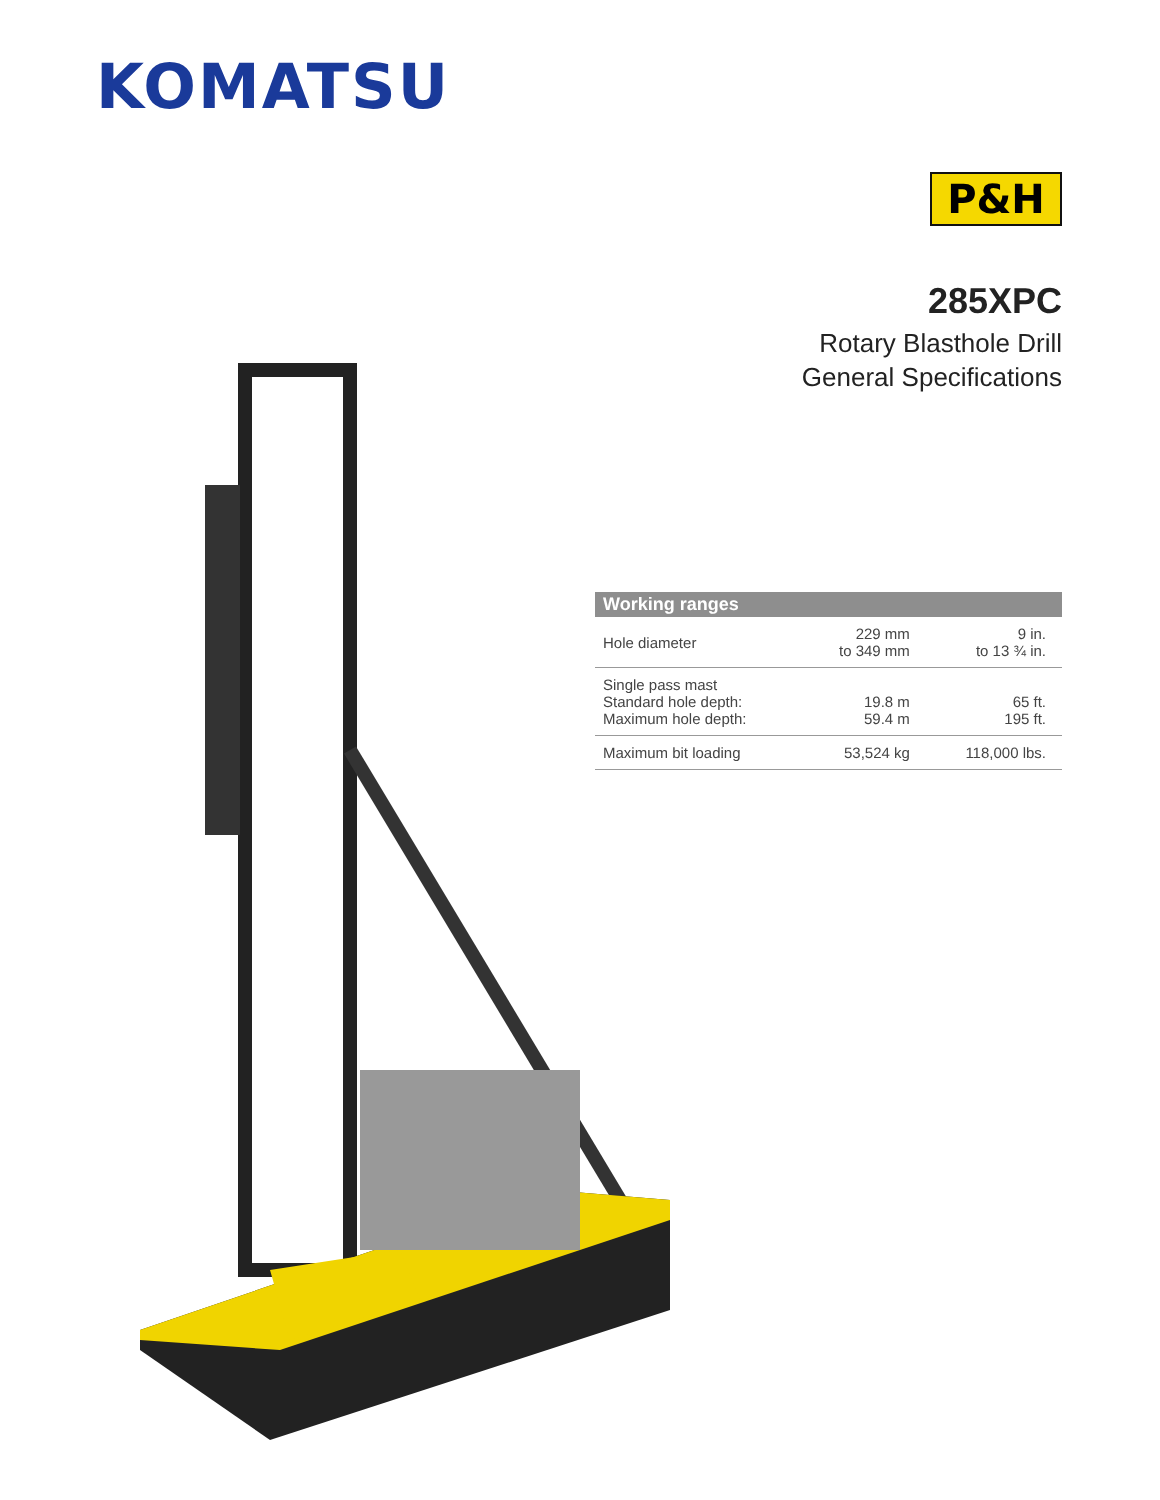KOMATSU
P&H
285XPC
Rotary Blasthole Drill
General Specifications
| Working ranges | | |
| --- | --- | --- |
| Hole diameter | 229 mm to 349 mm | 9 in. to 13 ¾ in. |
| Single pass mast Standard hole depth: Maximum hole depth: | 19.8 m 59.4 m | 65 ft. 195 ft. |
| Maximum bit loading | 53,524 kg | 118,000 lbs. |